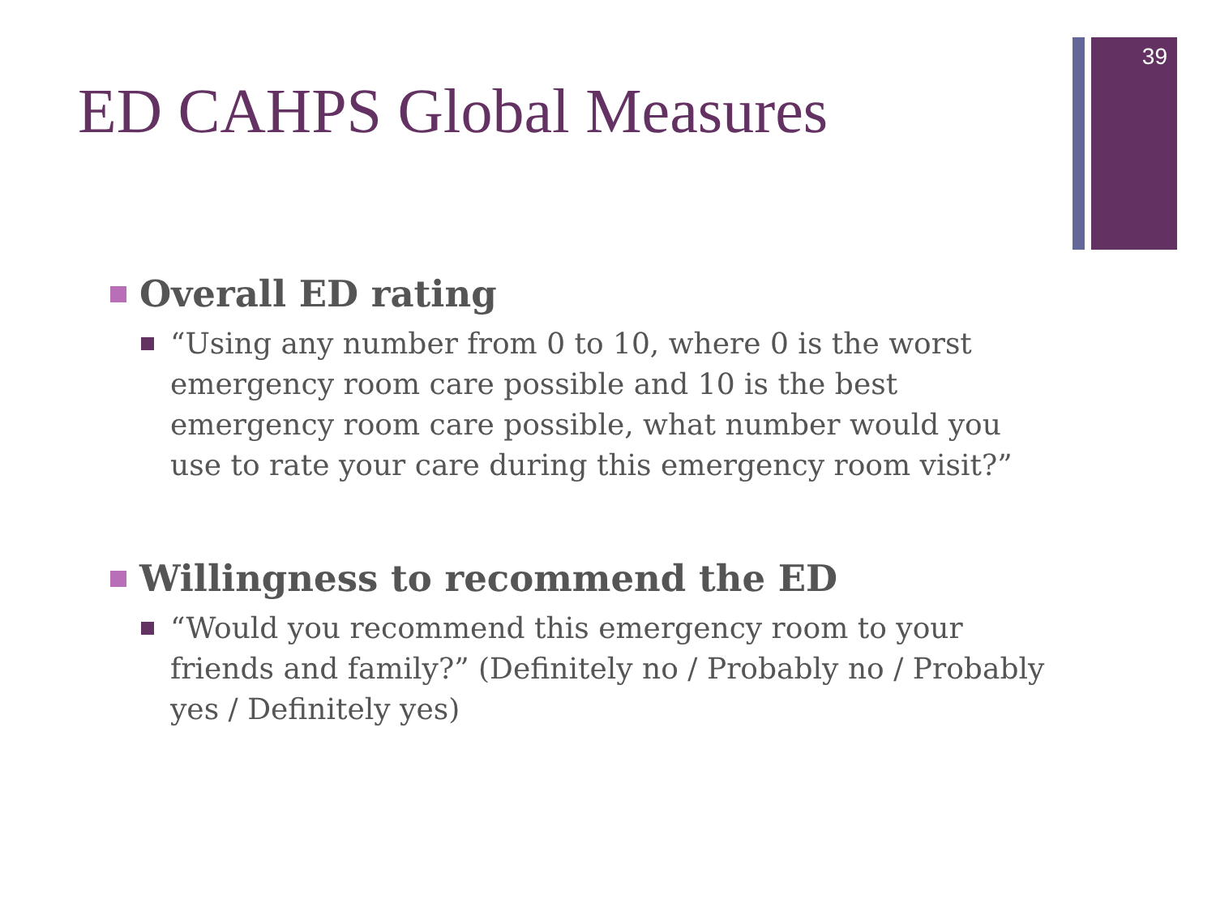39
ED CAHPS Global Measures
Overall ED rating
“Using any number from 0 to 10, where 0 is the worst emergency room care possible and 10 is the best emergency room care possible, what number would you use to rate your care during this emergency room visit?”
Willingness to recommend the ED
“Would you recommend this emergency room to your friends and family?” (Definitely no / Probably no / Probably yes / Definitely yes)